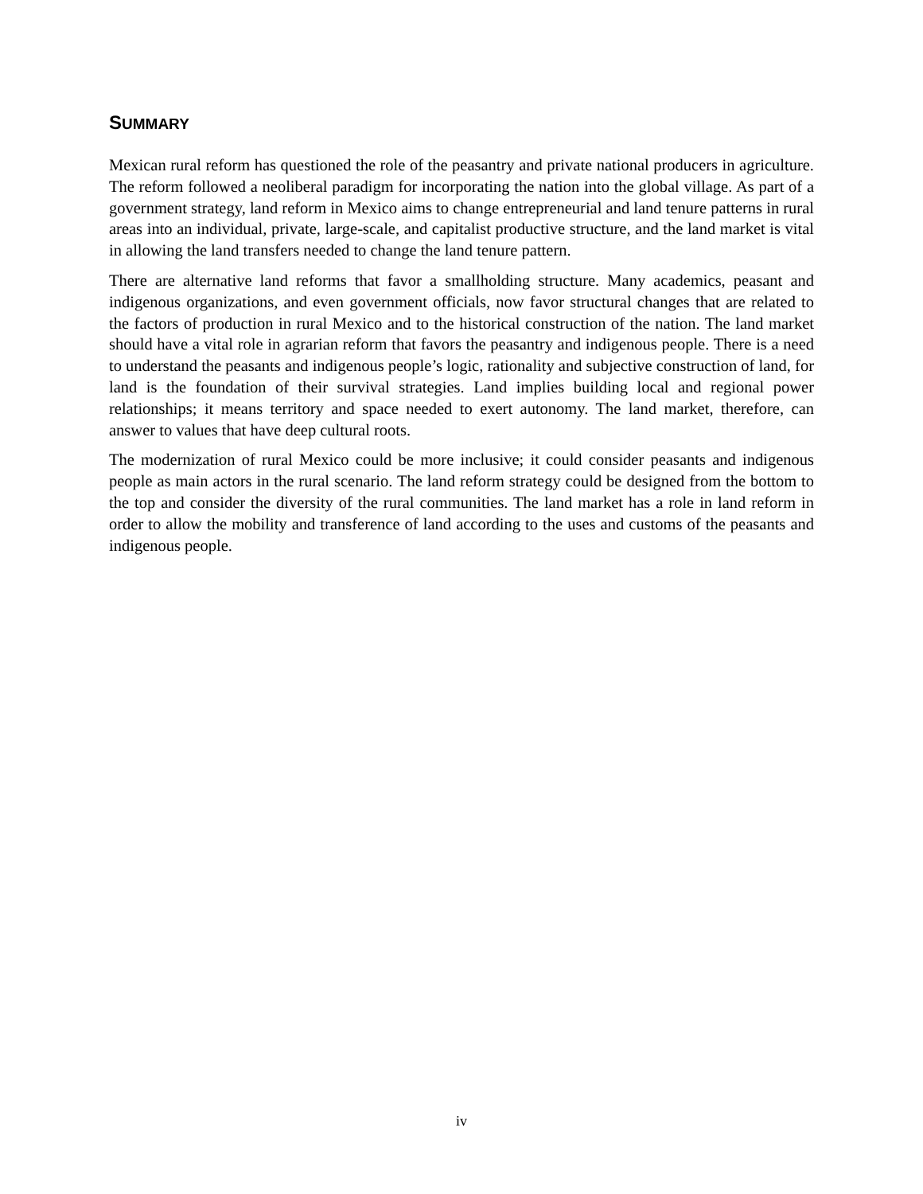SUMMARY
Mexican rural reform has questioned the role of the peasantry and private national producers in agriculture. The reform followed a neoliberal paradigm for incorporating the nation into the global village. As part of a government strategy, land reform in Mexico aims to change entrepreneurial and land tenure patterns in rural areas into an individual, private, large-scale, and capitalist productive structure, and the land market is vital in allowing the land transfers needed to change the land tenure pattern.
There are alternative land reforms that favor a smallholding structure. Many academics, peasant and indigenous organizations, and even government officials, now favor structural changes that are related to the factors of production in rural Mexico and to the historical construction of the nation. The land market should have a vital role in agrarian reform that favors the peasantry and indigenous people. There is a need to understand the peasants and indigenous people’s logic, rationality and subjective construction of land, for land is the foundation of their survival strategies. Land implies building local and regional power relationships; it means territory and space needed to exert autonomy. The land market, therefore, can answer to values that have deep cultural roots.
The modernization of rural Mexico could be more inclusive; it could consider peasants and indigenous people as main actors in the rural scenario. The land reform strategy could be designed from the bottom to the top and consider the diversity of the rural communities. The land market has a role in land reform in order to allow the mobility and transference of land according to the uses and customs of the peasants and indigenous people.
iv